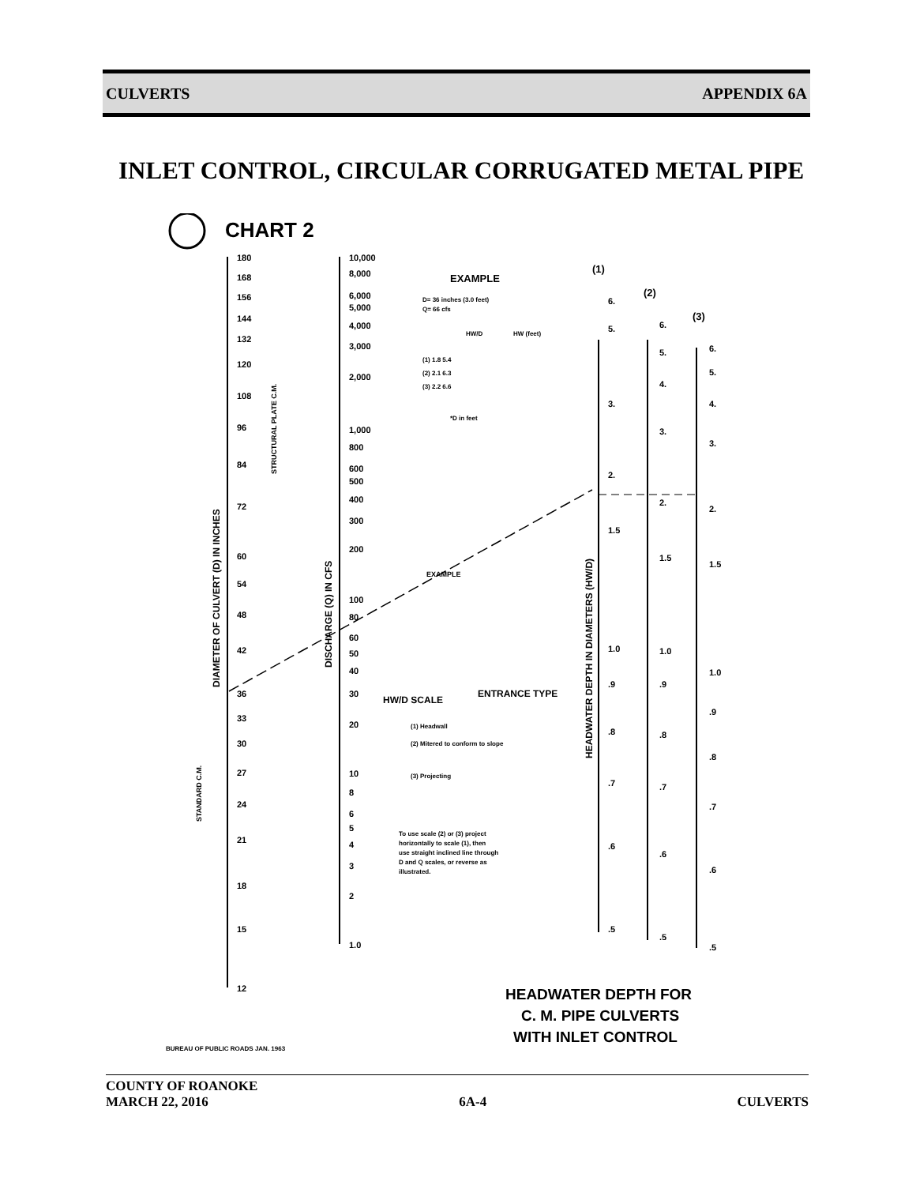CULVERTS APPENDIX 6A
INLET CONTROL, CIRCULAR CORRUGATED METAL PIPE
CHART 2
180
168
156
144
132
120
108
96
84
72
60
54
48
42
36
33
30
27
24
21
18
15
12
10,000
8,000
6,000
5,000
4,000
3,000
2,000
1,000
800
600
500
400
300
200
100
80
60
50
40
30
20
10
8
6
5
4
3
2
1.0
EXAMPLE
D= 36 inches (3.0 feet)
Q= 66 cfs
HW/D
HW (feet)
(1) 1.8 5.4
(2) 2.1 6.3
(3) 2.2 6.6
*D in feet
(1)
(2)
(3)
HW/D SCALE
ENTRANCE TYPE
(1) Headwall
(2) Mitered to conform to slope
(3) Projecting
To use scale (2) or (3) project
horizontally to scale (1), then
use straight inclined line through
D and Q scales, or reverse as
illustrated.
EXAMPLE
6.
5.
3.
2.
1.5
1.0
.9
.8
.7
.6
.5
6.
5.
4.
3.
2.
1.5
1.0
.9
.8
.7
.6
.5
6.
5.
4.
3.
2.
1.5
1.0
.9
.8
.7
.6
.5
BUREAU OF PUBLIC ROADS JAN. 1963
HEADWATER DEPTH FOR
C. M. PIPE CULVERTS
WITH INLET CONTROL
DIAMETER OF CULVERT (D) IN INCHES
STRUCTURAL PLATE C.M.
STANDARD C.M.
DISCHARGE (Q) IN CFS
HEADWATER DEPTH IN DIAMETERS (HW/D)
COUNTY OF ROANOKE
MARCH 22, 2016 6A-4 CULVERTS